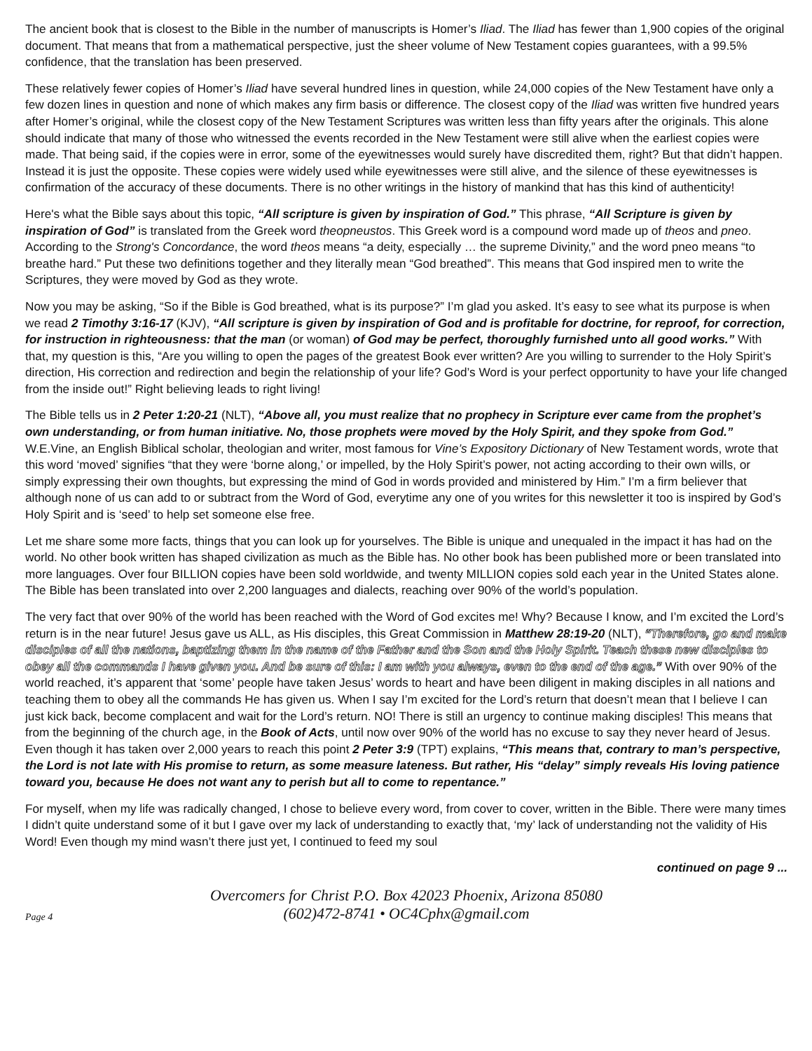The ancient book that is closest to the Bible in the number of manuscripts is Homer’s Iliad. The Iliad has fewer than 1,900 copies of the original document. That means that from a mathematical perspective, just the sheer volume of New Testament copies guarantees, with a 99.5% confidence, that the translation has been preserved.
These relatively fewer copies of Homer’s Iliad have several hundred lines in question, while 24,000 copies of the New Testament have only a few dozen lines in question and none of which makes any firm basis or difference. The closest copy of the Iliad was written five hundred years after Homer’s original, while the closest copy of the New Testament Scriptures was written less than fifty years after the originals. This alone should indicate that many of those who witnessed the events recorded in the New Testament were still alive when the earliest copies were made. That being said, if the copies were in error, some of the eyewitnesses would surely have discredited them, right? But that didn’t happen. Instead it is just the opposite. These copies were widely used while eyewitnesses were still alive, and the silence of these eyewitnesses is confirmation of the accuracy of these documents. There is no other writings in the history of mankind that has this kind of authenticity!
Here's what the Bible says about this topic, “All scripture is given by inspiration of God.” This phrase, “All Scripture is given by inspiration of God” is translated from the Greek word theopneustos. This Greek word is a compound word made up of theos and pneo. According to the Strong's Concordance, the word theos means “a deity, especially … the supreme Divinity,” and the word pneo means “to breathe hard.” Put these two definitions together and they literally mean “God breathed”. This means that God inspired men to write the Scriptures, they were moved by God as they wrote.
Now you may be asking, “So if the Bible is God breathed, what is its purpose?” I’m glad you asked. It’s easy to see what its purpose is when we read 2 Timothy 3:16-17 (KJV), “All scripture is given by inspiration of God and is profitable for doctrine, for reproof, for correction, for instruction in righteousness: that the man (or woman) of God may be perfect, thoroughly furnished unto all good works.” With that, my question is this, “Are you willing to open the pages of the greatest Book ever written? Are you willing to surrender to the Holy Spirit’s direction, His correction and redirection and begin the relationship of your life? God’s Word is your perfect opportunity to have your life changed from the inside out!” Right believing leads to right living!
The Bible tells us in 2 Peter 1:20-21 (NLT), “Above all, you must realize that no prophecy in Scripture ever came from the prophet’s own understanding, or from human initiative. No, those prophets were moved by the Holy Spirit, and they spoke from God.” W.E.Vine, an English Biblical scholar, theologian and writer, most famous for Vine’s Expository Dictionary of New Testament words, wrote that this word ‘moved’ signifies “that they were ‘borne along,’ or impelled, by the Holy Spirit’s power, not acting according to their own wills, or simply expressing their own thoughts, but expressing the mind of God in words provided and ministered by Him.” I’m a firm believer that although none of us can add to or subtract from the Word of God, everytime any one of you writes for this newsletter it too is inspired by God’s Holy Spirit and is ‘seed’ to help set someone else free.
Let me share some more facts, things that you can look up for yourselves. The Bible is unique and unequaled in the impact it has had on the world. No other book written has shaped civilization as much as the Bible has. No other book has been published more or been translated into more languages. Over four BILLION copies have been sold worldwide, and twenty MILLION copies sold each year in the United States alone. The Bible has been translated into over 2,200 languages and dialects, reaching over 90% of the world’s population.
The very fact that over 90% of the world has been reached with the Word of God excites me! Why? Because I know, and I’m excited the Lord’s return is in the near future! Jesus gave us ALL, as His disciples, this Great Commission in Matthew 28:19-20 (NLT), “Therefore, go and make disciples of all the nations, baptizing them in the name of the Father and the Son and the Holy Spirit. Teach these new disciples to obey all the commands I have given you. And be sure of this: I am with you always, even to the end of the age.” With over 90% of the world reached, it’s apparent that ‘some’ people have taken Jesus’ words to heart and have been diligent in making disciples in all nations and teaching them to obey all the commands He has given us. When I say I’m excited for the Lord’s return that doesn’t mean that I believe I can just kick back, become complacent and wait for the Lord’s return. NO! There is still an urgency to continue making disciples! This means that from the beginning of the church age, in the Book of Acts, until now over 90% of the world has no excuse to say they never heard of Jesus. Even though it has taken over 2,000 years to reach this point 2 Peter 3:9 (TPT) explains, “This means that, contrary to man’s perspective, the Lord is not late with His promise to return, as some measure lateness. But rather, His “delay” simply reveals His loving patience toward you, because He does not want any to perish but all to come to repentance.”
For myself, when my life was radically changed, I chose to believe every word, from cover to cover, written in the Bible. There were many times I didn’t quite understand some of it but I gave over my lack of understanding to exactly that, ‘my’ lack of understanding not the validity of His Word! Even though my mind wasn’t there just yet, I continued to feed my soul
continued on page 9 ...
Overcomers for Christ P.O. Box 42023 Phoenix, Arizona 85080
(602)472-8741 • OC4Cphx@gmail.com
Page 4